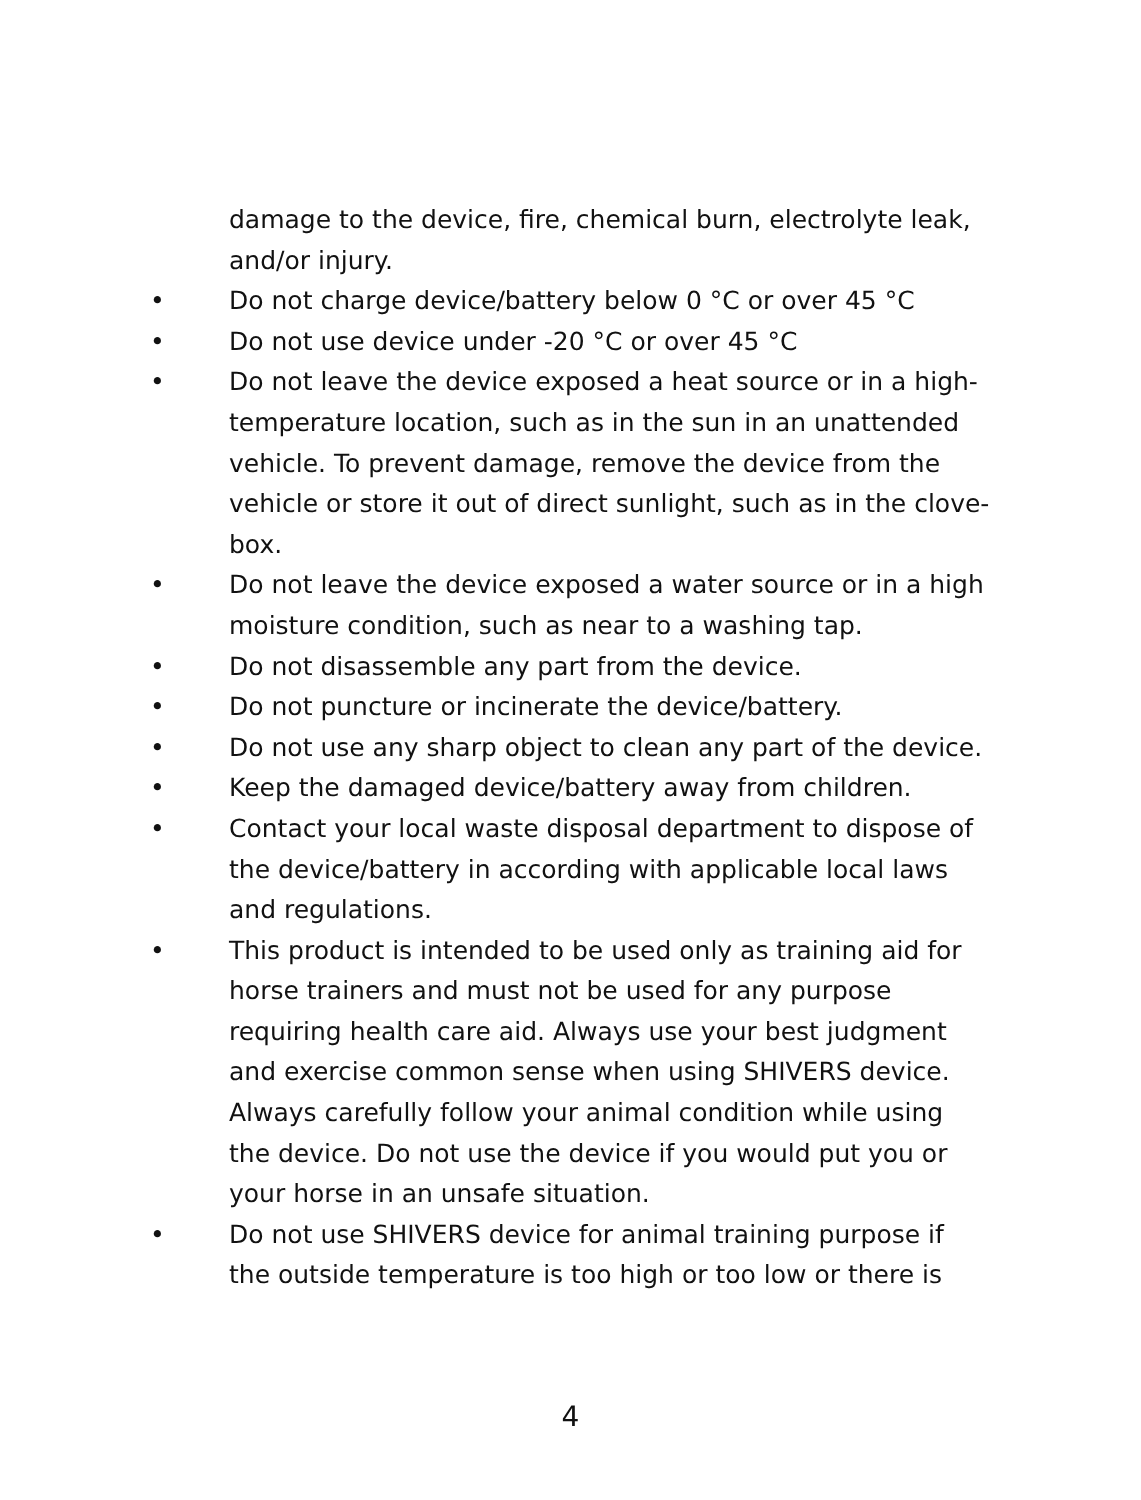damage to the device, fire, chemical burn, electrolyte leak, and/or injury.
• Do not charge device/battery below 0 °C or over 45 °C
• Do not use device under -20 °C or over 45 °C
• Do not leave the device exposed a heat source or in a high-temperature location, such as in the sun in an unattended vehicle. To prevent damage, remove the device from the vehicle or store it out of direct sunlight, such as in the clove-box.
• Do not leave the device exposed a water source or in a high moisture condition, such as near to a washing tap.
• Do not disassemble any part from the device.
• Do not puncture or incinerate the device/battery.
• Do not use any sharp object to clean any part of the device.
• Keep the damaged device/battery away from children.
• Contact your local waste disposal department to dispose of the device/battery in according with applicable local laws and regulations.
• This product is intended to be used only as training aid for horse trainers and must not be used for any purpose requiring health care aid. Always use your best judgment and exercise common sense when using SHIVERS device. Always carefully follow your animal condition while using the device. Do not use the device if you would put you or your horse in an unsafe situation.
• Do not use SHIVERS device for animal training purpose if the outside temperature is too high or too low or there is
4